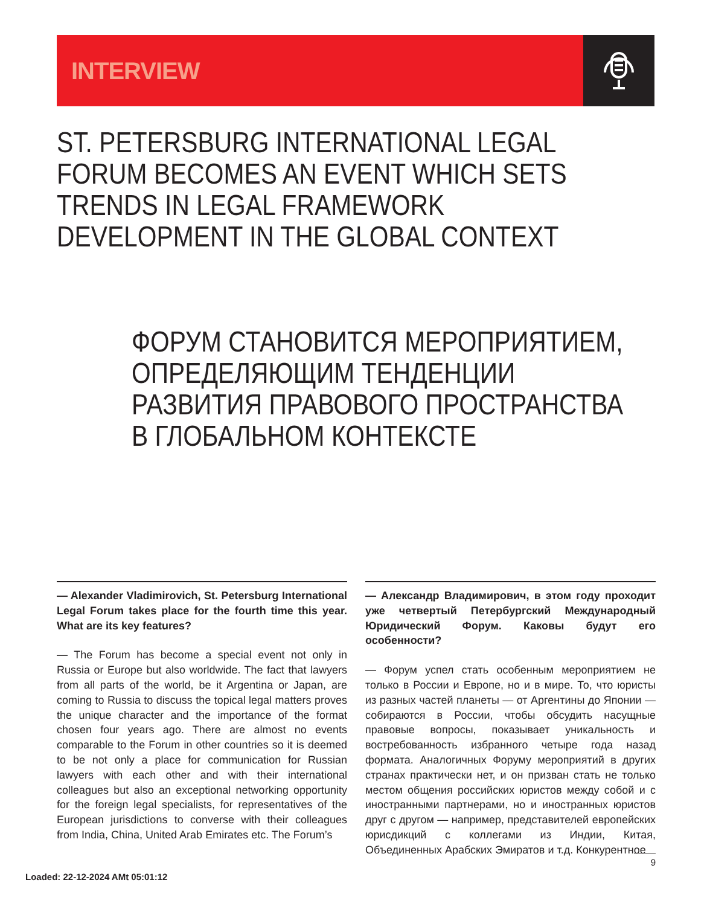INTERVIEW
ST. PETERSBURG INTERNATIONAL LEGAL FORUM BECOMES AN EVENT WHICH SETS TRENDS IN LEGAL FRAMEWORK DEVELOPMENT IN THE GLOBAL CONTEXT
ФОРУМ СТАНОВИТСЯ МЕРОПРИЯТИЕМ, ОПРЕДЕЛЯЮЩИМ ТЕНДЕНЦИИ РАЗВИТИЯ ПРАВОВОГО ПРОСТРАНСТВА В ГЛОБАЛЬНОМ КОНТЕКСТЕ
— Alexander Vladimirovich, St. Petersburg International Legal Forum takes place for the fourth time this year. What are its key features?
— The Forum has become a special event not only in Russia or Europe but also worldwide. The fact that lawyers from all parts of the world, be it Argentina or Japan, are coming to Russia to discuss the topical legal matters proves the unique character and the importance of the format chosen four years ago. There are almost no events comparable to the Forum in other countries so it is deemed to be not only a place for communication for Russian lawyers with each other and with their international colleagues but also an exceptional networking opportunity for the foreign legal specialists, for representatives of the European jurisdictions to converse with their colleagues from India, China, United Arab Emirates etc. The Forum’s
— Александр Владимирович, в этом году проходит уже четвертый Петербургский Международный Юридический Форум. Каковы будут его особенности?
— Форум успел стать особенным мероприятием не только в России и Европе, но и в мире. То, что юристы из разных частей планеты — от Аргентины до Японии — собираются в России, чтобы обсудить насущные правовые вопросы, показывает уникальность и востребованность избранного четыре года назад формата. Аналогичных Форуму мероприятий в других странах практически нет, и он призван стать не только местом общения российских юристов между собой и с иностранными партнерами, но и иностранных юристов друг с другом — например, представителей европейских юрисдикций с коллегами из Индии, Китая, Объединенных Арабских Эмиратов и т.д. Конкурентное
9
Loaded: 22-12-2024 AMt 05:01:12